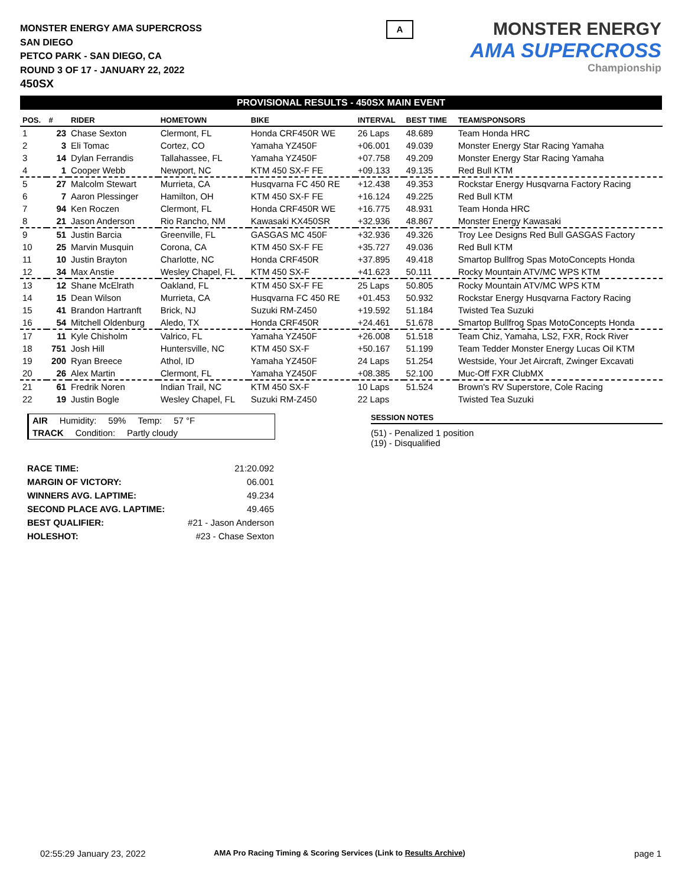MONSTER ENERGY AMA SUPERCROSS
SAN DIEGO
PETCO PARK - SAN DIEGO, CA
ROUND 3 OF 17 - JANUARY 22, 2022
450SX
A
MONSTER ENERGY
AMA SUPERCROSS
Championship
PROVISIONAL RESULTS - 450SX MAIN EVENT
| POS. | # | RIDER | HOMETOWN | BIKE | INTERVAL | BEST TIME | TEAM/SPONSORS |
| --- | --- | --- | --- | --- | --- | --- | --- |
| 1 | 23 | Chase Sexton | Clermont, FL | Honda CRF450R WE | 26 Laps | 48.689 | Team Honda HRC |
| 2 | 3 | Eli Tomac | Cortez, CO | Yamaha YZ450F | +06.001 | 49.039 | Monster Energy Star Racing Yamaha |
| 3 | 14 | Dylan Ferrandis | Tallahassee, FL | Yamaha YZ450F | +07.758 | 49.209 | Monster Energy Star Racing Yamaha |
| 4 | 1 | Cooper Webb | Newport, NC | KTM 450 SX-F FE | +09.133 | 49.135 | Red Bull KTM |
| 5 | 27 | Malcolm Stewart | Murrieta, CA | Husqvarna FC 450 RE | +12.438 | 49.353 | Rockstar Energy Husqvarna Factory Racing |
| 6 | 7 | Aaron Plessinger | Hamilton, OH | KTM 450 SX-F FE | +16.124 | 49.225 | Red Bull KTM |
| 7 | 94 | Ken Roczen | Clermont, FL | Honda CRF450R WE | +16.775 | 48.931 | Team Honda HRC |
| 8 | 21 | Jason Anderson | Rio Rancho, NM | Kawasaki KX450SR | +32.936 | 48.867 | Monster Energy Kawasaki |
| 9 | 51 | Justin Barcia | Greenville, FL | GASGAS MC 450F | +32.936 | 49.326 | Troy Lee Designs Red Bull GASGAS Factory |
| 10 | 25 | Marvin Musquin | Corona, CA | KTM 450 SX-F FE | +35.727 | 49.036 | Red Bull KTM |
| 11 | 10 | Justin Brayton | Charlotte, NC | Honda CRF450R | +37.895 | 49.418 | Smartop Bullfrog Spas MotoConcepts Honda |
| 12 | 34 | Max Anstie | Wesley Chapel, FL | KTM 450 SX-F | +41.623 | 50.111 | Rocky Mountain ATV/MC WPS KTM |
| 13 | 12 | Shane McElrath | Oakland, FL | KTM 450 SX-F FE | 25 Laps | 50.805 | Rocky Mountain ATV/MC WPS KTM |
| 14 | 15 | Dean Wilson | Murrieta, CA | Husqvarna FC 450 RE | +01.453 | 50.932 | Rockstar Energy Husqvarna Factory Racing |
| 15 | 41 | Brandon Hartranft | Brick, NJ | Suzuki RM-Z450 | +19.592 | 51.184 | Twisted Tea Suzuki |
| 16 | 54 | Mitchell Oldenburg | Aledo, TX | Honda CRF450R | +24.461 | 51.678 | Smartop Bullfrog Spas MotoConcepts Honda |
| 17 | 11 | Kyle Chisholm | Valrico, FL | Yamaha YZ450F | +26.008 | 51.518 | Team Chiz, Yamaha, LS2, FXR, Rock River |
| 18 | 751 | Josh Hill | Huntersville, NC | KTM 450 SX-F | +50.167 | 51.199 | Team Tedder Monster Energy Lucas Oil KTM |
| 19 | 200 | Ryan Breece | Athol, ID | Yamaha YZ450F | 24 Laps | 51.254 | Westside, Your Jet Aircraft, Zwinger Excavati |
| 20 | 26 | Alex Martin | Clermont, FL | Yamaha YZ450F | +08.385 | 52.100 | Muc-Off FXR ClubMX |
| 21 | 61 | Fredrik Noren | Indian Trail, NC | KTM 450 SX-F | 10 Laps | 51.524 | Brown's RV Superstore, Cole Racing |
| 22 | 19 | Justin Bogle | Wesley Chapel, FL | Suzuki RM-Z450 | 22 Laps | | Twisted Tea Suzuki |
AIR Humidity: 59% Temp: 57 °F
TRACK Condition: Partly cloudy
SESSION NOTES
(51) - Penalized 1 position
(19) - Disqualified
| RACE TIME: | 21:20.092 |
| MARGIN OF VICTORY: | 06.001 |
| WINNERS AVG. LAPTIME: | 49.234 |
| SECOND PLACE AVG. LAPTIME: | 49.465 |
| BEST QUALIFIER: | #21 - Jason Anderson |
| HOLESHOT: | #23 - Chase Sexton |
02:55:29 January 23, 2022
AMA Pro Racing Timing & Scoring Services (Link to Results Archive)
page 1